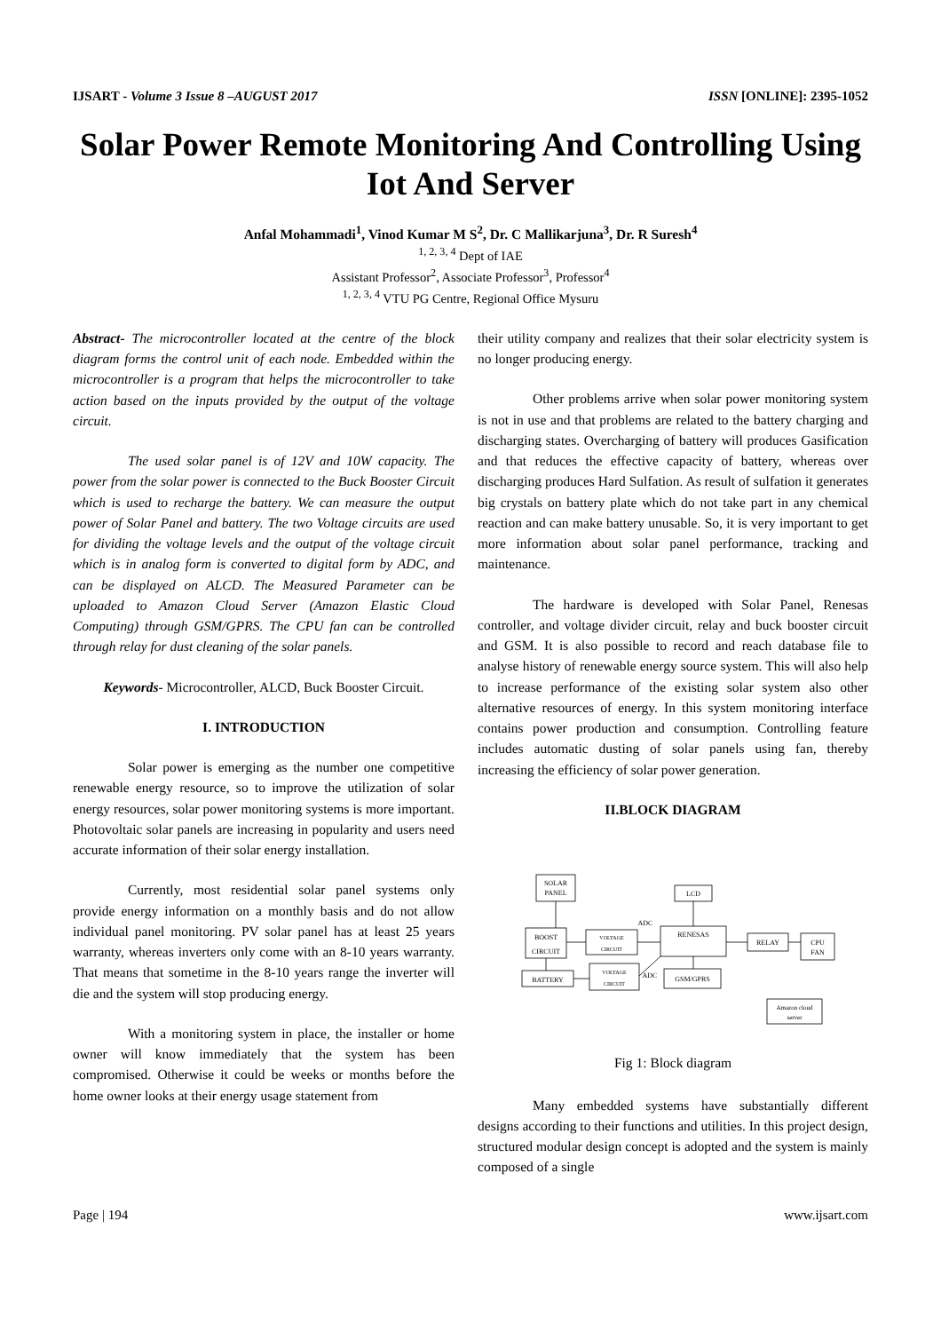IJSART - Volume 3 Issue 8 –AUGUST 2017 ISSN [ONLINE]: 2395-1052
Solar Power Remote Monitoring And Controlling Using Iot And Server
Anfal Mohammadi<sup>1</sup>, Vinod Kumar M S<sup>2</sup>, Dr. C Mallikarjuna<sup>3</sup>, Dr. R Suresh<sup>4</sup>
<sup>1, 2, 3, 4</sup> Dept of IAE
Assistant Professor<sup>2</sup>, Associate Professor<sup>3</sup>, Professor<sup>4</sup>
<sup>1, 2, 3, 4</sup> VTU PG Centre, Regional Office Mysuru
Abstract- The microcontroller located at the centre of the block diagram forms the control unit of each node. Embedded within the microcontroller is a program that helps the microcontroller to take action based on the inputs provided by the output of the voltage circuit.
The used solar panel is of 12V and 10W capacity. The power from the solar power is connected to the Buck Booster Circuit which is used to recharge the battery. We can measure the output power of Solar Panel and battery. The two Voltage circuits are used for dividing the voltage levels and the output of the voltage circuit which is in analog form is converted to digital form by ADC, and can be displayed on ALCD. The Measured Parameter can be uploaded to Amazon Cloud Server (Amazon Elastic Cloud Computing) through GSM/GPRS. The CPU fan can be controlled through relay for dust cleaning of the solar panels.
Keywords- Microcontroller, ALCD, Buck Booster Circuit.
I. INTRODUCTION
Solar power is emerging as the number one competitive renewable energy resource, so to improve the utilization of solar energy resources, solar power monitoring systems is more important. Photovoltaic solar panels are increasing in popularity and users need accurate information of their solar energy installation.
Currently, most residential solar panel systems only provide energy information on a monthly basis and do not allow individual panel monitoring. PV solar panel has at least 25 years warranty, whereas inverters only come with an 8-10 years warranty. That means that sometime in the 8-10 years range the inverter will die and the system will stop producing energy.
With a monitoring system in place, the installer or home owner will know immediately that the system has been compromised. Otherwise it could be weeks or months before the home owner looks at their energy usage statement from
their utility company and realizes that their solar electricity system is no longer producing energy.
Other problems arrive when solar power monitoring system is not in use and that problems are related to the battery charging and discharging states. Overcharging of battery will produces Gasification and that reduces the effective capacity of battery, whereas over discharging produces Hard Sulfation. As result of sulfation it generates big crystals on battery plate which do not take part in any chemical reaction and can make battery unusable. So, it is very important to get more information about solar panel performance, tracking and maintenance.
The hardware is developed with Solar Panel, Renesas controller, and voltage divider circuit, relay and buck booster circuit and GSM. It is also possible to record and reach database file to analyse history of renewable energy source system. This will also help to increase performance of the existing solar system also other alternative resources of energy. In this system monitoring interface contains power production and consumption. Controlling feature includes automatic dusting of solar panels using fan, thereby increasing the efficiency of solar power generation.
II.BLOCK DIAGRAM
SOLAR
PANEL
LCD
BOOST
CIRCUIT
VOLTAGE
CIRCUIT
RENESAS
RELAY
CPU
FAN
BATTERY
VOLTAGE
CIRCUIT
GSM/GPRS
ADC
ADC
Amazon cloud
server
Fig 1: Block diagram
Many embedded systems have substantially different designs according to their functions and utilities. In this project design, structured modular design concept is adopted and the system is mainly composed of a single
Page | 194 www.ijsart.com